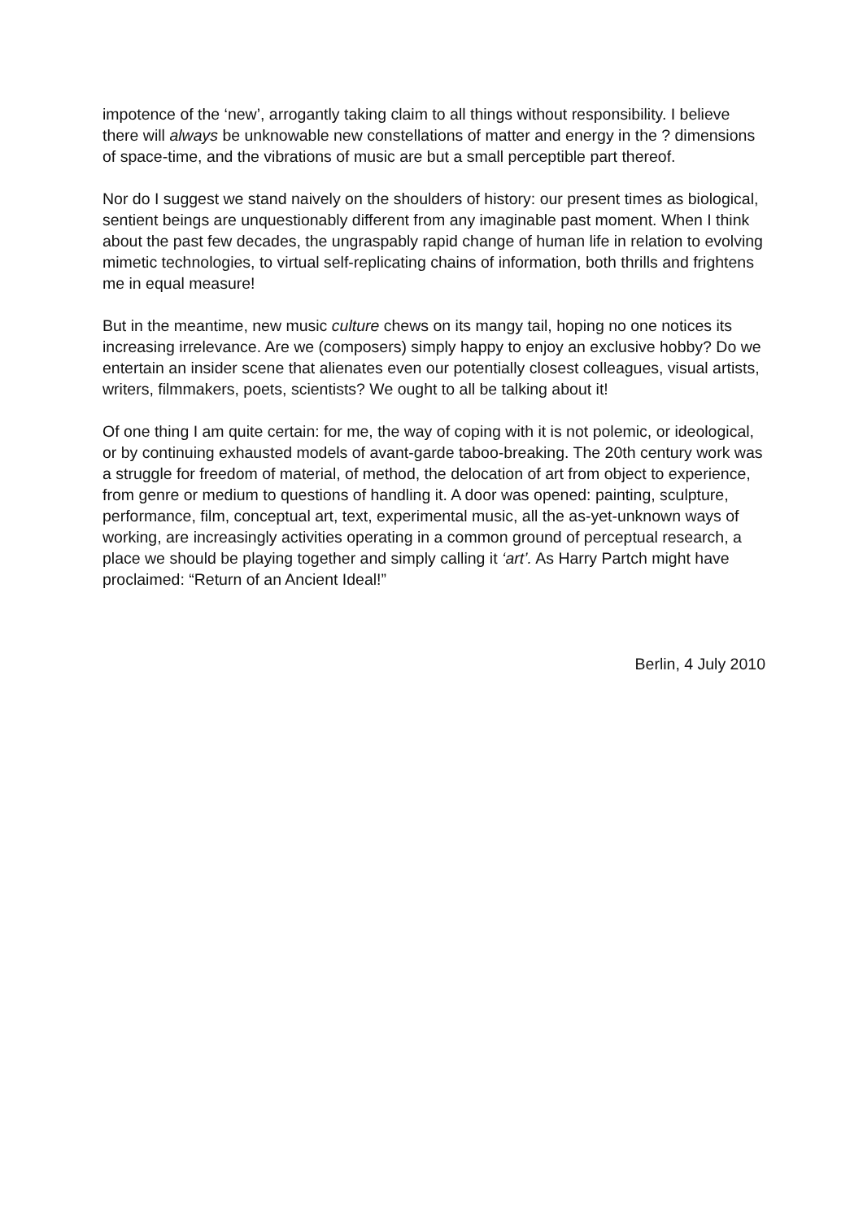impotence of the ‘new’, arrogantly taking claim to all things without responsibility. I believe there will always be unknowable new constellations of matter and energy in the ? dimensions of space-time, and the vibrations of music are but a small perceptible part thereof.
Nor do I suggest we stand naively on the shoulders of history: our present times as biological, sentient beings are unquestionably different from any imaginable past moment. When I think about the past few decades, the ungraspably rapid change of human life in relation to evolving mimetic technologies, to virtual self-replicating chains of information, both thrills and frightens me in equal measure!
But in the meantime, new music culture chews on its mangy tail, hoping no one notices its increasing irrelevance. Are we (composers) simply happy to enjoy an exclusive hobby? Do we entertain an insider scene that alienates even our potentially closest colleagues, visual artists, writers, filmmakers, poets, scientists? We ought to all be talking about it!
Of one thing I am quite certain: for me, the way of coping with it is not polemic, or ideological, or by continuing exhausted models of avant-garde taboo-breaking. The 20th century work was a struggle for freedom of material, of method, the delocation of art from object to experience, from genre or medium to questions of handling it. A door was opened: painting, sculpture, performance, film, conceptual art, text, experimental music, all the as-yet-unknown ways of working, are increasingly activities operating in a common ground of perceptual research, a place we should be playing together and simply calling it ‘art’. As Harry Partch might have proclaimed: “Return of an Ancient Ideal!”
Berlin, 4 July 2010